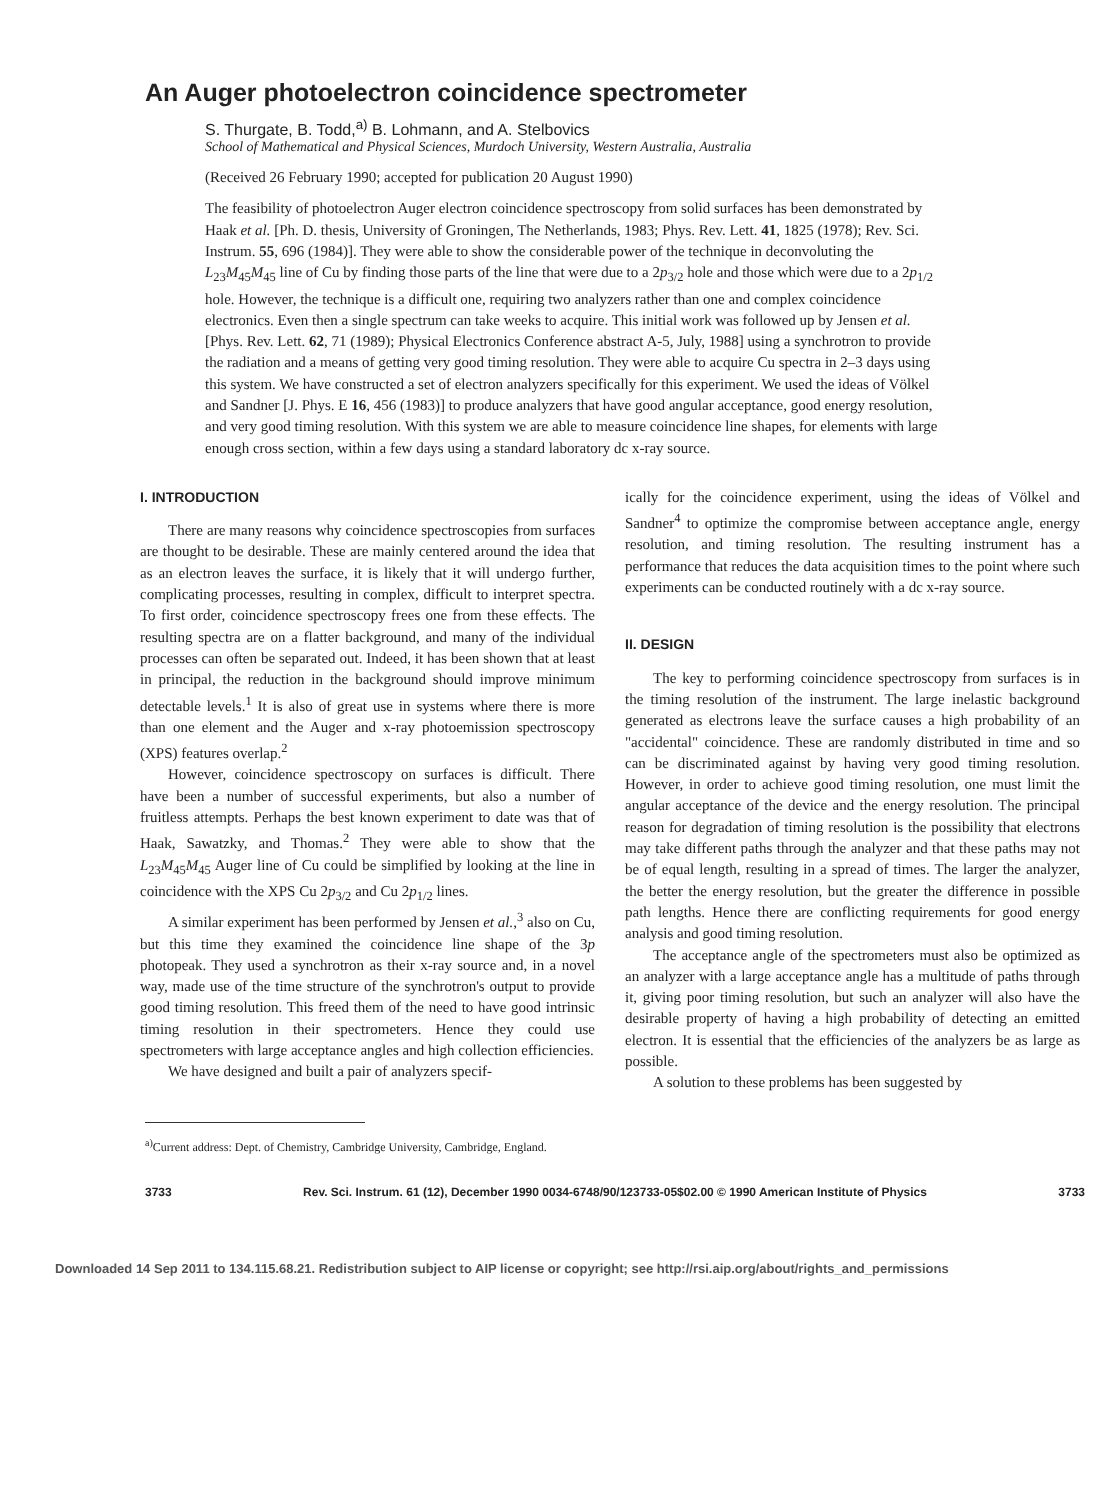An Auger photoelectron coincidence spectrometer
S. Thurgate, B. Todd,<sup>a)</sup> B. Lohmann, and A. Stelbovics
School of Mathematical and Physical Sciences, Murdoch University, Western Australia, Australia
(Received 26 February 1990; accepted for publication 20 August 1990)
The feasibility of photoelectron Auger electron coincidence spectroscopy from solid surfaces has been demonstrated by Haak et al. [Ph. D. thesis, University of Groningen, The Netherlands, 1983; Phys. Rev. Lett. 41, 1825 (1978); Rev. Sci. Instrum. 55, 696 (1984)]. They were able to show the considerable power of the technique in deconvoluting the L<sub>23</sub>M<sub>45</sub>M<sub>45</sub> line of Cu by finding those parts of the line that were due to a 2p<sub>3/2</sub> hole and those which were due to a 2p<sub>1/2</sub> hole. However, the technique is a difficult one, requiring two analyzers rather than one and complex coincidence electronics. Even then a single spectrum can take weeks to acquire. This initial work was followed up by Jensen et al. [Phys. Rev. Lett. 62, 71 (1989); Physical Electronics Conference abstract A-5, July, 1988] using a synchrotron to provide the radiation and a means of getting very good timing resolution. They were able to acquire Cu spectra in 2–3 days using this system. We have constructed a set of electron analyzers specifically for this experiment. We used the ideas of Völkel and Sandner [J. Phys. E 16, 456 (1983)] to produce analyzers that have good angular acceptance, good energy resolution, and very good timing resolution. With this system we are able to measure coincidence line shapes, for elements with large enough cross section, within a few days using a standard laboratory dc x-ray source.
I. INTRODUCTION
There are many reasons why coincidence spectroscopies from surfaces are thought to be desirable. These are mainly centered around the idea that as an electron leaves the surface, it is likely that it will undergo further, complicating processes, resulting in complex, difficult to interpret spectra. To first order, coincidence spectroscopy frees one from these effects. The resulting spectra are on a flatter background, and many of the individual processes can often be separated out. Indeed, it has been shown that at least in principal, the reduction in the background should improve minimum detectable levels.<sup>1</sup> It is also of great use in systems where there is more than one element and the Auger and x-ray photoemission spectroscopy (XPS) features overlap.<sup>2</sup>
However, coincidence spectroscopy on surfaces is difficult. There have been a number of successful experiments, but also a number of fruitless attempts. Perhaps the best known experiment to date was that of Haak, Sawatzky, and Thomas.<sup>2</sup> They were able to show that the L<sub>23</sub>M<sub>45</sub>M<sub>45</sub> Auger line of Cu could be simplified by looking at the line in coincidence with the XPS Cu 2p<sub>3/2</sub> and Cu 2p<sub>1/2</sub> lines.
A similar experiment has been performed by Jensen et al.,<sup>3</sup> also on Cu, but this time they examined the coincidence line shape of the 3p photopeak. They used a synchrotron as their x-ray source and, in a novel way, made use of the time structure of the synchrotron's output to provide good timing resolution. This freed them of the need to have good intrinsic timing resolution in their spectrometers. Hence they could use spectrometers with large acceptance angles and high collection efficiencies.
We have designed and built a pair of analyzers specif-
ically for the coincidence experiment, using the ideas of Völkel and Sandner<sup>4</sup> to optimize the compromise between acceptance angle, energy resolution, and timing resolution. The resulting instrument has a performance that reduces the data acquisition times to the point where such experiments can be conducted routinely with a dc x-ray source.
II. DESIGN
The key to performing coincidence spectroscopy from surfaces is in the timing resolution of the instrument. The large inelastic background generated as electrons leave the surface causes a high probability of an "accidental" coincidence. These are randomly distributed in time and so can be discriminated against by having very good timing resolution. However, in order to achieve good timing resolution, one must limit the angular acceptance of the device and the energy resolution. The principal reason for degradation of timing resolution is the possibility that electrons may take different paths through the analyzer and that these paths may not be of equal length, resulting in a spread of times. The larger the analyzer, the better the energy resolution, but the greater the difference in possible path lengths. Hence there are conflicting requirements for good energy analysis and good timing resolution.
The acceptance angle of the spectrometers must also be optimized as an analyzer with a large acceptance angle has a multitude of paths through it, giving poor timing resolution, but such an analyzer will also have the desirable property of having a high probability of detecting an emitted electron. It is essential that the efficiencies of the analyzers be as large as possible.
A solution to these problems has been suggested by
<sup>a)</sup> Current address: Dept. of Chemistry, Cambridge University, Cambridge, England.
3733 Rev. Sci. Instrum. 61 (12), December 1990 0034-6748/90/123733-05$02.00 © 1990 American Institute of Physics 3733
Downloaded 14 Sep 2011 to 134.115.68.21. Redistribution subject to AIP license or copyright; see http://rsi.aip.org/about/rights_and_permissions